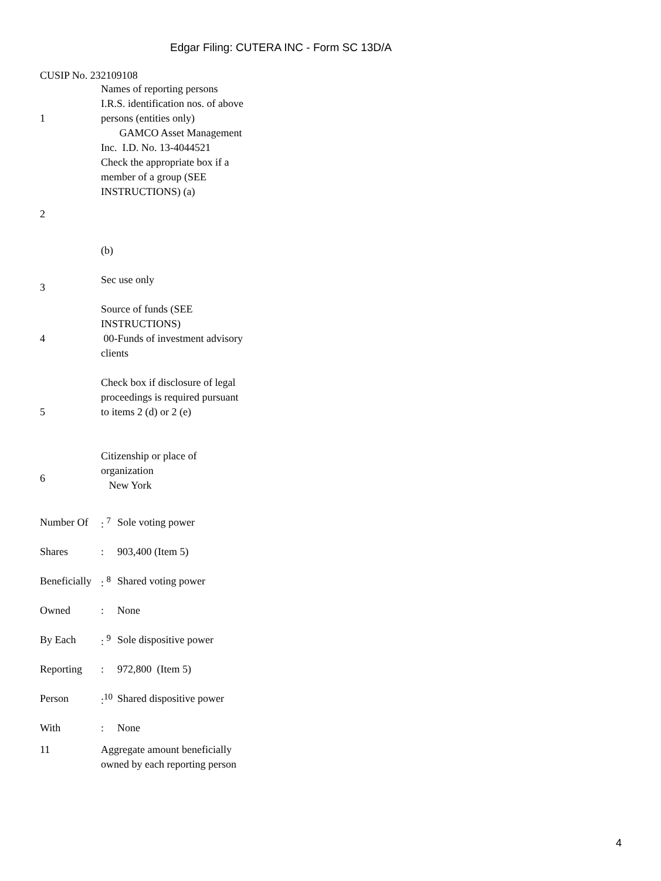Edgar Filing: CUTERA INC - Form SC 13D/A
CUSIP No. 232109108
| 1 | Names of reporting persons I.R.S. identification nos. of above persons (entities only) GAMCO Asset Management Inc. I.D. No. 13-4044521 |
| 2 | Check the appropriate box if a member of a group (SEE INSTRUCTIONS) (a) (b) |
| 3 | Sec use only |
| 4 | Source of funds (SEE INSTRUCTIONS) 00-Funds of investment advisory clients |
| 5 | Check box if disclosure of legal proceedings is required pursuant to items 2 (d) or 2 (e) |
| 6 | Citizenship or place of organization New York |
| Number Of | : <sup>7</sup> | Sole voting power |
| Shares | : | 903,400 (Item 5) |
| Beneficially | : <sup>8</sup> | Shared voting power |
| Owned | : | None |
| By Each | : <sup>9</sup> | Sole dispositive power |
| Reporting | : | 972,800 (Item 5) |
| Person | :<sup>10</sup> | Shared dispositive power |
| With | : | None |
| 11 | Aggregate amount beneficially owned by each reporting person |
4